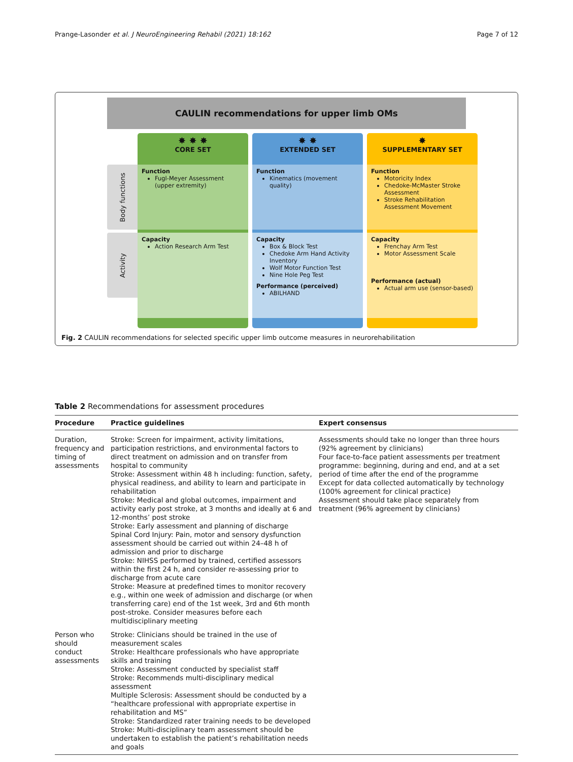Prange-Lasonder et al. J NeuroEngineering Rehabil (2021) 18:162 Page 7 of 12
CAULIN recommendations for upper limb OMs
Body functions
Activity
✸ ✸ ✸
CORE SET
Function
Fugl-Meyer Assessment (upper extremity)
Capacity
Action Research Arm Test
✸ ✸
EXTENDED SET
Function
Kinematics (movement quality)
Capacity
Box & Block Test
Chedoke Arm Hand Activity Inventory
Wolf Motor Function Test
Nine Hole Peg Test
Performance (perceived)
ABILHAND
✸
SUPPLEMENTARY SET
Function
Motoricity Index
Chedoke-McMaster Stroke Assessment
Stroke Rehabilitation Assessment Movement
Capacity
Frenchay Arm Test
Motor Assessment Scale
Performance (actual)
Actual arm use (sensor-based)
Fig. 2 CAULIN recommendations for selected specific upper limb outcome measures in neurorehabilitation
Table 2 Recommendations for assessment procedures
| Procedure | Practice guidelines | Expert consensus |
| --- | --- | --- |
| Duration, frequency and timing of assessments | Stroke: Screen for impairment, activity limitations, participation restrictions, and environmental factors to direct treatment on admission and on transfer from hospital to community Stroke: Assessment within 48 h including: function, safety, physical readiness, and ability to learn and participate in rehabilitation Stroke: Medical and global outcomes, impairment and activity early post stroke, at 3 months and ideally at 6 and 12-months’ post stroke Stroke: Early assessment and planning of discharge Spinal Cord Injury: Pain, motor and sensory dysfunction assessment should be carried out within 24–48 h of admission and prior to discharge Stroke: NIHSS performed by trained, certified assessors within the first 24 h, and consider re-assessing prior to discharge from acute care Stroke: Measure at predefined times to monitor recovery e.g., within one week of admission and discharge (or when transferring care) end of the 1st week, 3rd and 6th month post-stroke. Consider measures before each multidisciplinary meeting | Assessments should take no longer than three hours (92% agreement by clinicians) Four face-to-face patient assessments per treatment programme: beginning, during and end, and at a set period of time after the end of the programme Except for data collected automatically by technology (100% agreement for clinical practice) Assessment should take place separately from treatment (96% agreement by clinicians) |
| Person who should conduct assessments | Stroke: Clinicians should be trained in the use of measurement scales Stroke: Healthcare professionals who have appropriate skills and training Stroke: Assessment conducted by specialist staff Stroke: Recommends multi-disciplinary medical assessment Multiple Sclerosis: Assessment should be conducted by a “healthcare professional with appropriate expertise in rehabilitation and MS” Stroke: Standardized rater training needs to be developed Stroke: Multi-disciplinary team assessment should be undertaken to establish the patient’s rehabilitation needs and goals | |